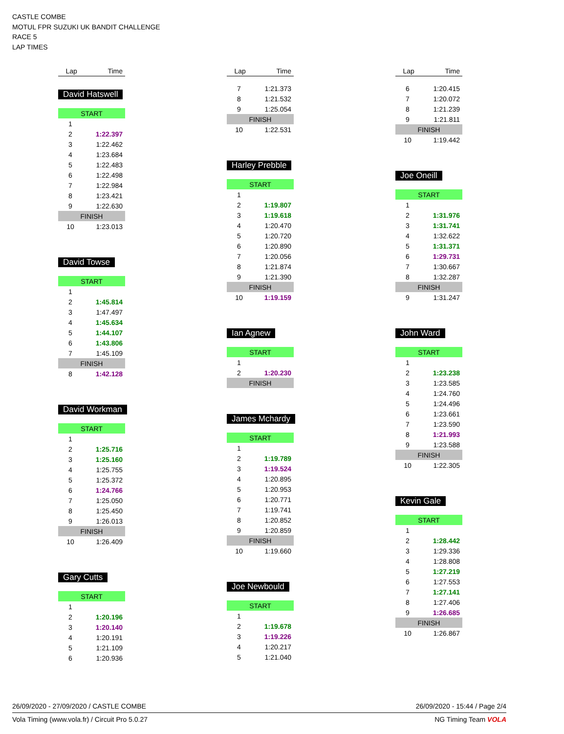CASTLE COMBE
MOTUL FPR SUZUKI UK BANDIT CHALLENGE
RACE 5
LAP TIMES
| Lap | Time |
| --- | --- |
David Hatswell
| START | |
| 1 | |
| 2 | 1:22.397 |
| 3 | 1:22.462 |
| 4 | 1:23.684 |
| 5 | 1:22.483 |
| 6 | 1:22.498 |
| 7 | 1:22.984 |
| 8 | 1:23.421 |
| 9 | 1:22.630 |
| FINISH | |
| 10 | 1:23.013 |
David Towse
| START | |
| 1 | |
| 2 | 1:45.814 |
| 3 | 1:47.497 |
| 4 | 1:45.634 |
| 5 | 1:44.107 |
| 6 | 1:43.806 |
| 7 | 1:45.109 |
| FINISH | |
| 8 | 1:42.128 |
David Workman
| START | |
| 1 | |
| 2 | 1:25.716 |
| 3 | 1:25.160 |
| 4 | 1:25.755 |
| 5 | 1:25.372 |
| 6 | 1:24.766 |
| 7 | 1:25.050 |
| 8 | 1:25.450 |
| 9 | 1:26.013 |
| FINISH | |
| 10 | 1:26.409 |
Gary Cutts
| START | |
| 1 | |
| 2 | 1:20.196 |
| 3 | 1:20.140 |
| 4 | 1:20.191 |
| 5 | 1:21.109 |
| 6 | 1:20.936 |
| Lap | Time |
| --- | --- |
| 7 | 1:21.373 |
| 8 | 1:21.532 |
| 9 | 1:25.054 |
| FINISH | |
| 10 | 1:22.531 |
Harley Prebble
| START | |
| 1 | |
| 2 | 1:19.807 |
| 3 | 1:19.618 |
| 4 | 1:20.470 |
| 5 | 1:20.720 |
| 6 | 1:20.890 |
| 7 | 1:20.056 |
| 8 | 1:21.874 |
| 9 | 1:21.390 |
| FINISH | |
| 10 | 1:19.159 |
Ian Agnew
| START | |
| 1 | |
| 2 | 1:20.230 |
| FINISH | |
James Mchardy
| START | |
| 1 | |
| 2 | 1:19.789 |
| 3 | 1:19.524 |
| 4 | 1:20.895 |
| 5 | 1:20.953 |
| 6 | 1:20.771 |
| 7 | 1:19.741 |
| 8 | 1:20.852 |
| 9 | 1:20.859 |
| FINISH | |
| 10 | 1:19.660 |
Joe Newbould
| START | |
| 1 | |
| 2 | 1:19.678 |
| 3 | 1:19.226 |
| 4 | 1:20.217 |
| 5 | 1:21.040 |
| Lap | Time |
| --- | --- |
| 6 | 1:20.415 |
| 7 | 1:20.072 |
| 8 | 1:21.239 |
| 9 | 1:21.811 |
| FINISH | |
| 10 | 1:19.442 |
Joe Oneill
| START | |
| 1 | |
| 2 | 1:31.976 |
| 3 | 1:31.741 |
| 4 | 1:32.622 |
| 5 | 1:31.371 |
| 6 | 1:29.731 |
| 7 | 1:30.667 |
| 8 | 1:32.287 |
| FINISH | |
| 9 | 1:31.247 |
John Ward
| START | |
| 1 | |
| 2 | 1:23.238 |
| 3 | 1:23.585 |
| 4 | 1:24.760 |
| 5 | 1:24.496 |
| 6 | 1:23.661 |
| 7 | 1:23.590 |
| 8 | 1:21.993 |
| 9 | 1:23.588 |
| FINISH | |
| 10 | 1:22.305 |
Kevin Gale
| START | |
| 1 | |
| 2 | 1:28.442 |
| 3 | 1:29.336 |
| 4 | 1:28.808 |
| 5 | 1:27.219 |
| 6 | 1:27.553 |
| 7 | 1:27.141 |
| 8 | 1:27.406 |
| 9 | 1:26.685 |
| FINISH | |
| 10 | 1:26.867 |
26/09/2020 - 27/09/2020 / CASTLE COMBE 26/09/2020 - 15:44 / Page 2/4
Vola Timing (www.vola.fr) / Circuit Pro 5.0.27 NG Timing Team VOLA